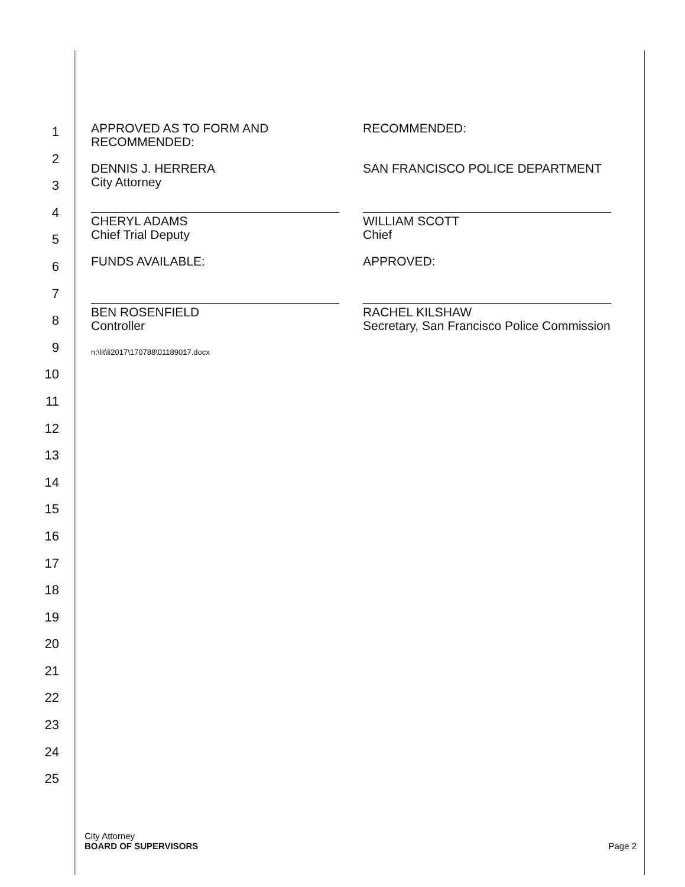1
2
3
4
5
6
7
8
9
10
11
12
13
14
15
16
17
18
19
20
21
22
23
24
25
APPROVED AS TO FORM AND
RECOMMENDED:
DENNIS J. HERRERA
City Attorney
CHERYL ADAMS
Chief Trial Deputy
FUNDS AVAILABLE:
BEN ROSENFIELD
Controller
n:\lit\li2017\170788\01189017.docx
RECOMMENDED:
SAN FRANCISCO POLICE DEPARTMENT
WILLIAM SCOTT
Chief
APPROVED:
RACHEL KILSHAW
Secretary, San Francisco Police Commission
City Attorney
BOARD OF SUPERVISORS
Page 2